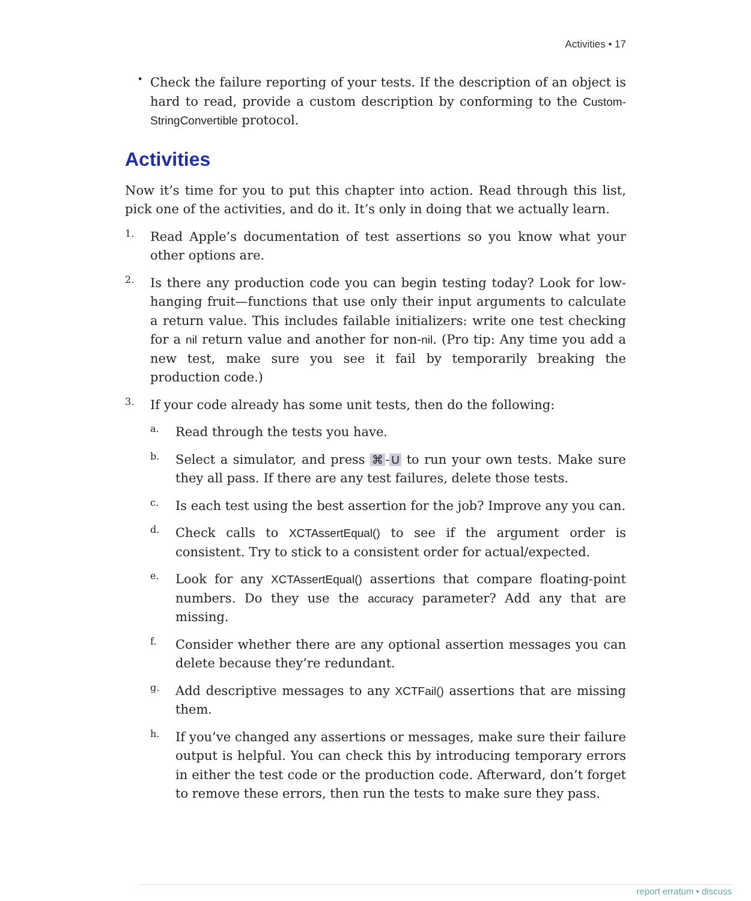Activities • 17
•
Check the failure reporting of your tests. If the description of an object is hard to read, provide a custom description by conforming to the Custom­StringConvertible protocol.
Activities
Now it’s time for you to put this chapter into action. Read through this list, pick one of the activities, and do it. It’s only in doing that we actually learn.
1.
Read Apple’s documentation of test assertions so you know what your other options are.
2.
Is there any production code you can begin testing today? Look for low-hanging fruit—functions that use only their input arguments to calculate a return value. This includes failable initializers: write one test checking for a nil return value and another for non-nil. (Pro tip: Any time you add a new test, make sure you see it fail by temporarily breaking the production code.)
3.
If your code already has some unit tests, then do the following:
a.
Read through the tests you have.
b.
Select a simulator, and press ⌘ - U to run your own tests. Make sure they all pass. If there are any test failures, delete those tests.
c.
Is each test using the best assertion for the job? Improve any you can.
d.
Check calls to XCTAssertEqual() to see if the argument order is consistent. Try to stick to a consistent order for actual/expected.
e.
Look for any XCTAssertEqual() assertions that compare floating-point numbers. Do they use the accuracy parameter? Add any that are missing.
f.
Consider whether there are any optional assertion messages you can delete because they’re redundant.
g.
Add descriptive messages to any XCTFail() assertions that are missing them.
h.
If you’ve changed any assertions or messages, make sure their failure output is helpful. You can check this by introducing temporary errors in either the test code or the production code. Afterward, don’t forget to remove these errors, then run the tests to make sure they pass.
report erratum • discuss